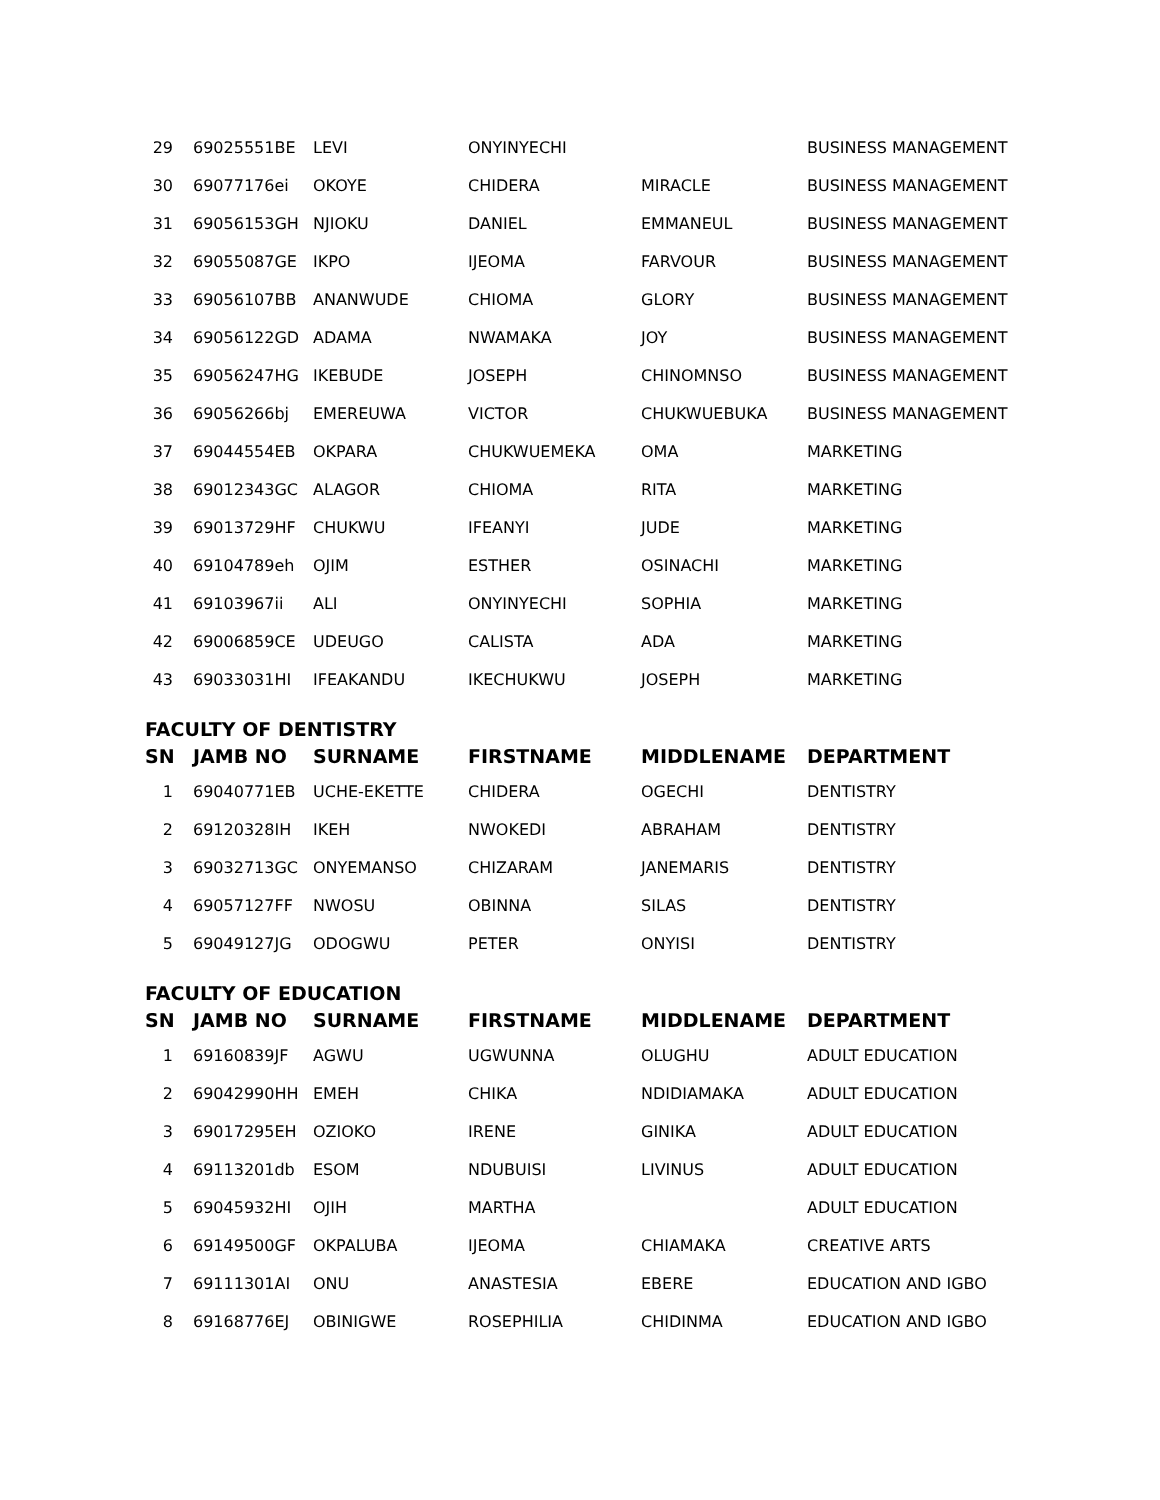| 29 | 69025551BE | LEVI | ONYINYECHI | | BUSINESS MANAGEMENT |
| 30 | 69077176ei | OKOYE | CHIDERA | MIRACLE | BUSINESS MANAGEMENT |
| 31 | 69056153GH | NJIOKU | DANIEL | EMMANEUL | BUSINESS MANAGEMENT |
| 32 | 69055087GE | IKPO | IJEOMA | FARVOUR | BUSINESS MANAGEMENT |
| 33 | 69056107BB | ANANWUDE | CHIOMA | GLORY | BUSINESS MANAGEMENT |
| 34 | 69056122GD | ADAMA | NWAMAKA | JOY | BUSINESS MANAGEMENT |
| 35 | 69056247HG | IKEBUDE | JOSEPH | CHINOMNSO | BUSINESS MANAGEMENT |
| 36 | 69056266bj | EMEREUWA | VICTOR | CHUKWUEBUKA | BUSINESS MANAGEMENT |
| 37 | 69044554EB | OKPARA | CHUKWUEMEKA | OMA | MARKETING |
| 38 | 69012343GC | ALAGOR | CHIOMA | RITA | MARKETING |
| 39 | 69013729HF | CHUKWU | IFEANYI | JUDE | MARKETING |
| 40 | 69104789eh | OJIM | ESTHER | OSINACHI | MARKETING |
| 41 | 69103967ii | ALI | ONYINYECHI | SOPHIA | MARKETING |
| 42 | 69006859CE | UDEUGO | CALISTA | ADA | MARKETING |
| 43 | 69033031HI | IFEAKANDU | IKECHUKWU | JOSEPH | MARKETING |
FACULTY OF DENTISTRY
| SN | JAMB NO | SURNAME | FIRSTNAME | MIDDLENAME | DEPARTMENT |
| --- | --- | --- | --- | --- | --- |
| 1 | 69040771EB | UCHE-EKETTE | CHIDERA | OGECHI | DENTISTRY |
| 2 | 69120328IH | IKEH | NWOKEDI | ABRAHAM | DENTISTRY |
| 3 | 69032713GC | ONYEMANSO | CHIZARAM | JANEMARIS | DENTISTRY |
| 4 | 69057127FF | NWOSU | OBINNA | SILAS | DENTISTRY |
| 5 | 69049127JG | ODOGWU | PETER | ONYISI | DENTISTRY |
FACULTY OF EDUCATION
| SN | JAMB NO | SURNAME | FIRSTNAME | MIDDLENAME | DEPARTMENT |
| --- | --- | --- | --- | --- | --- |
| 1 | 69160839JF | AGWU | UGWUNNA | OLUGHU | ADULT EDUCATION |
| 2 | 69042990HH | EMEH | CHIKA | NDIDIAMAKA | ADULT EDUCATION |
| 3 | 69017295EH | OZIOKO | IRENE | GINIKA | ADULT EDUCATION |
| 4 | 69113201db | ESOM | NDUBUISI | LIVINUS | ADULT EDUCATION |
| 5 | 69045932HI | OJIH | MARTHA | | ADULT EDUCATION |
| 6 | 69149500GF | OKPALUBA | IJEOMA | CHIAMAKA | CREATIVE ARTS |
| 7 | 69111301AI | ONU | ANASTESIA | EBERE | EDUCATION AND IGBO |
| 8 | 69168776EJ | OBINIGWE | ROSEPHILIA | CHIDINMA | EDUCATION AND IGBO |